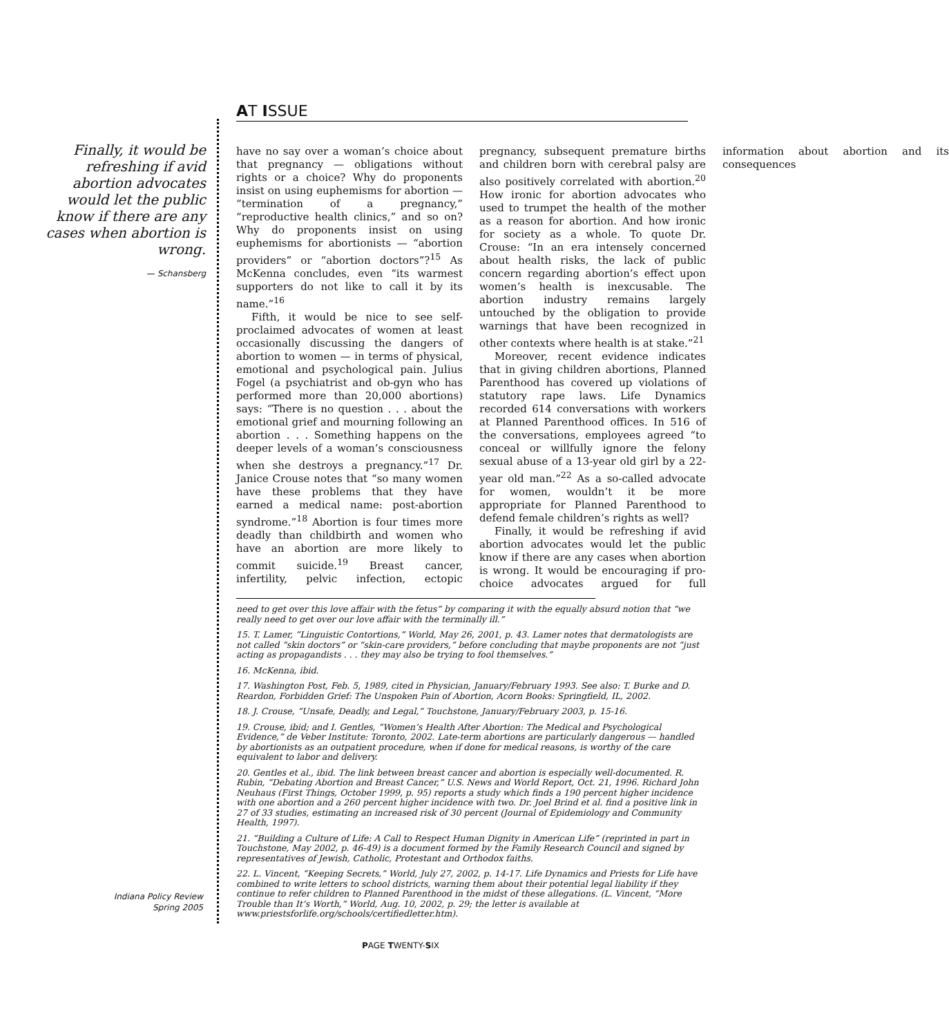AT ISSUE
Finally, it would be refreshing if avid abortion advocates would let the public know if there are any cases when abortion is wrong.
— Schansberg
have no say over a woman’s choice about that pregnancy — obligations without rights or a choice? Why do proponents insist on using euphemisms for abortion — “termination of a pregnancy,” “reproductive health clinics,” and so on? Why do proponents insist on using euphemisms for abortionists — “abortion providers” or “abortion doctors”?<sup>15</sup> As McKenna concludes, even “its warmest supporters do not like to call it by its name.”<sup>16</sup>
Fifth, it would be nice to see self-proclaimed advocates of women at least occasionally discussing the dangers of abortion to women — in terms of physical, emotional and psychological pain. Julius Fogel (a psychiatrist and ob-gyn who has performed more than 20,000 abortions) says: “There is no question . . . about the emotional grief and mourning following an abortion . . . Something happens on the deeper levels of a woman’s consciousness when she destroys a pregnancy.”<sup>17</sup> Dr. Janice Crouse notes that “so many women have these problems that they have earned a medical name: post-abortion syndrome.”<sup>18</sup> Abortion is four times more deadly than childbirth and women who have an abortion are more likely to commit suicide.<sup>19</sup> Breast cancer, infertility, pelvic infection, ectopic pregnancy, subsequent premature births and children born with cerebral palsy are also positively correlated with abortion.<sup>20</sup> How ironic for abortion advocates who used to trumpet the health of the mother as a reason for abortion. And how ironic for society as a whole. To quote Dr. Crouse: “In an era intensely concerned about health risks, the lack of public concern regarding abortion’s effect upon women’s health is inexcusable. The abortion industry remains largely untouched by the obligation to provide warnings that have been recognized in other contexts where health is at stake.”<sup>21</sup>
Moreover, recent evidence indicates that in giving children abortions, Planned Parenthood has covered up violations of statutory rape laws. Life Dynamics recorded 614 conversations with workers at Planned Parenthood offices. In 516 of the conversations, employees agreed “to conceal or willfully ignore the felony sexual abuse of a 13-year old girl by a 22-year old man.”<sup>22</sup> As a so-called advocate for women, wouldn’t it be more appropriate for Planned Parenthood to defend female children’s rights as well?
Finally, it would be refreshing if avid abortion advocates would let the public know if there are any cases when abortion is wrong. It would be encouraging if pro-choice advocates argued for full information about abortion and its consequences
need to get over this love affair with the fetus” by comparing it with the equally absurd notion that “we really need to get over our love affair with the terminally ill.”
15. T. Lamer, “Linguistic Contortions,” World, May 26, 2001, p. 43. Lamer notes that dermatologists are not called “skin doctors” or “skin-care providers,” before concluding that maybe proponents are not “just acting as propagandists . . . they may also be trying to fool themselves.”
16. McKenna, ibid.
17. Washington Post, Feb. 5, 1989, cited in Physician, January/February 1993. See also: T. Burke and D. Reardon, Forbidden Grief: The Unspoken Pain of Abortion, Acorn Books: Springfield, IL, 2002.
18. J. Crouse, “Unsafe, Deadly, and Legal,” Touchstone, January/February 2003, p. 15-16.
19. Crouse, ibid; and I. Gentles, “Women’s Health After Abortion: The Medical and Psychological Evidence,” de Veber Institute: Toronto, 2002. Late-term abortions are particularly dangerous — handled by abortionists as an outpatient procedure, when if done for medical reasons, is worthy of the care equivalent to labor and delivery.
20. Gentles et al., ibid. The link between breast cancer and abortion is especially well-documented. R. Rubin, “Debating Abortion and Breast Cancer,” U.S. News and World Report, Oct. 21, 1996. Richard John Neuhaus (First Things, October 1999, p. 95) reports a study which finds a 190 percent higher incidence with one abortion and a 260 percent higher incidence with two. Dr. Joel Brind et al. find a positive link in 27 of 33 studies, estimating an increased risk of 30 percent (Journal of Epidemiology and Community Health, 1997).
21. “Building a Culture of Life: A Call to Respect Human Dignity in American Life” (reprinted in part in Touchstone, May 2002, p. 46-49) is a document formed by the Family Research Council and signed by representatives of Jewish, Catholic, Protestant and Orthodox faiths.
22. L. Vincent, “Keeping Secrets,” World, July 27, 2002, p. 14-17. Life Dynamics and Priests for Life have combined to write letters to school districts, warning them about their potential legal liability if they continue to refer children to Planned Parenthood in the midst of these allegations. (L. Vincent, “More Trouble than It’s Worth,” World, Aug. 10, 2002, p. 29; the letter is available at www.priestsforlife.org/schools/certifiedletter.htm).
Indiana Policy Review
Spring 2005
PAGE TWENTY-SIX